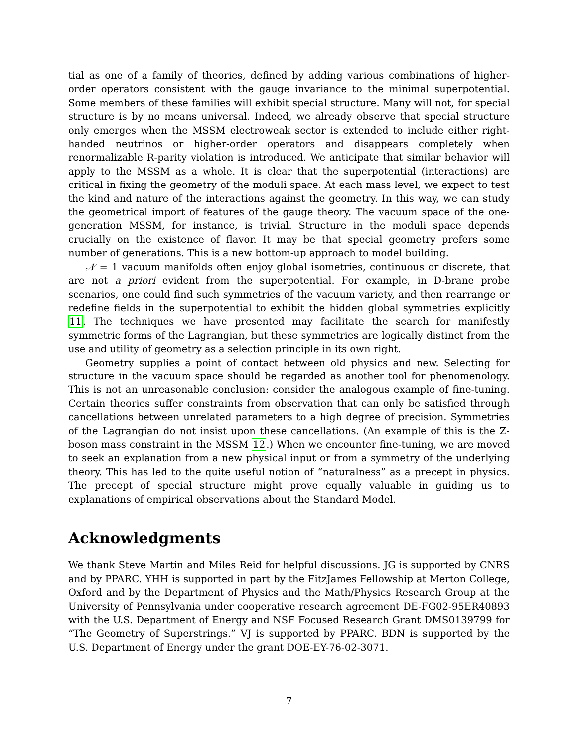tial as one of a family of theories, defined by adding various combinations of higher-order operators consistent with the gauge invariance to the minimal superpotential. Some members of these families will exhibit special structure. Many will not, for special structure is by no means universal. Indeed, we already observe that special structure only emerges when the MSSM electroweak sector is extended to include either right-handed neutrinos or higher-order operators and disappears completely when renormalizable R-parity violation is introduced. We anticipate that similar behavior will apply to the MSSM as a whole. It is clear that the superpotential (interactions) are critical in fixing the geometry of the moduli space. At each mass level, we expect to test the kind and nature of the interactions against the geometry. In this way, we can study the geometrical import of features of the gauge theory. The vacuum space of the one-generation MSSM, for instance, is trivial. Structure in the moduli space depends crucially on the existence of flavor. It may be that special geometry prefers some number of generations. This is a new bottom-up approach to model building.
𝒩 = 1 vacuum manifolds often enjoy global isometries, continuous or discrete, that are not a priori evident from the superpotential. For example, in D-brane probe scenarios, one could find such symmetries of the vacuum variety, and then rearrange or redefine fields in the superpotential to exhibit the hidden global symmetries explicitly 11. The techniques we have presented may facilitate the search for manifestly symmetric forms of the Lagrangian, but these symmetries are logically distinct from the use and utility of geometry as a selection principle in its own right.
Geometry supplies a point of contact between old physics and new. Selecting for structure in the vacuum space should be regarded as another tool for phenomenology. This is not an unreasonable conclusion: consider the analogous example of fine-tuning. Certain theories suffer constraints from observation that can only be satisfied through cancellations between unrelated parameters to a high degree of precision. Symmetries of the Lagrangian do not insist upon these cancellations. (An example of this is the Z-boson mass constraint in the MSSM 12.) When we encounter fine-tuning, we are moved to seek an explanation from a new physical input or from a symmetry of the underlying theory. This has led to the quite useful notion of “naturalness” as a precept in physics. The precept of special structure might prove equally valuable in guiding us to explanations of empirical observations about the Standard Model.
Acknowledgments
We thank Steve Martin and Miles Reid for helpful discussions. JG is supported by CNRS and by PPARC. YHH is supported in part by the FitzJames Fellowship at Merton College, Oxford and by the Department of Physics and the Math/Physics Research Group at the University of Pennsylvania under cooperative research agreement DE-FG02-95ER40893 with the U.S. Department of Energy and NSF Focused Research Grant DMS0139799 for “The Geometry of Superstrings.” VJ is supported by PPARC. BDN is supported by the U.S. Department of Energy under the grant DOE-EY-76-02-3071.
7